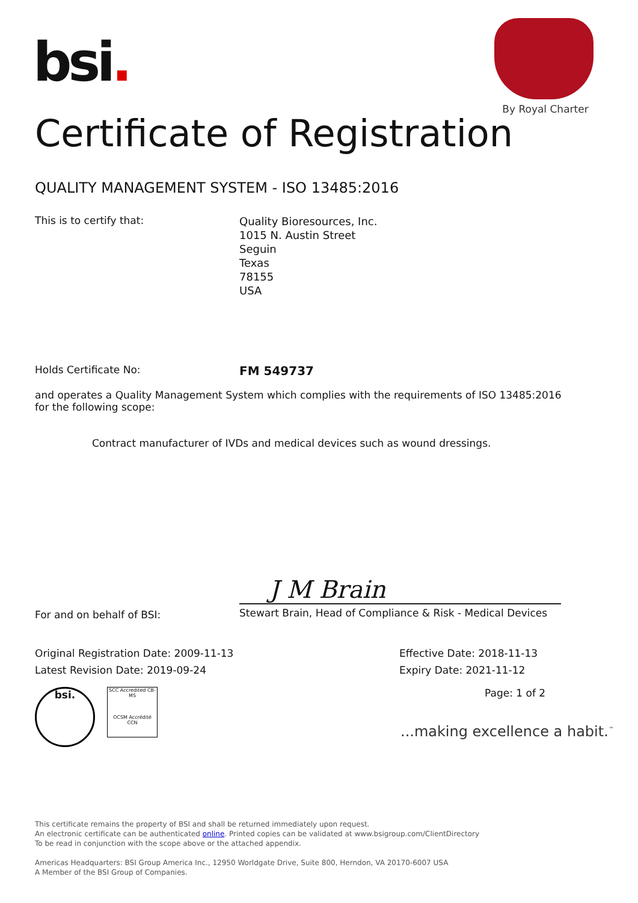bsi.
By Royal Charter
Certificate of Registration
QUALITY MANAGEMENT SYSTEM - ISO 13485:2016
This is to certify that:
Quality Bioresources, Inc.
1015 N. Austin Street
Seguin
Texas
78155
USA
Holds Certificate No:
FM 549737
and operates a Quality Management System which complies with the requirements of ISO 13485:2016 for the following scope:
Contract manufacturer of IVDs and medical devices such as wound dressings.
For and on behalf of BSI:
J M Brain
Stewart Brain, Head of Compliance & Risk - Medical Devices
Original Registration Date: 2009-11-13
Latest Revision Date: 2019-09-24
Effective Date: 2018-11-13
Expiry Date: 2021-11-12
bsi.
SCC Accredited CB-MS
OCSM Accrédité CCN
Page: 1 of 2
...making excellence a habit.<sup>™</sup>
This certificate remains the property of BSI and shall be returned immediately upon request.
An electronic certificate can be authenticated online. Printed copies can be validated at www.bsigroup.com/ClientDirectory
To be read in conjunction with the scope above or the attached appendix.
Americas Headquarters: BSI Group America Inc., 12950 Worldgate Drive, Suite 800, Herndon, VA 20170-6007 USA
A Member of the BSI Group of Companies.